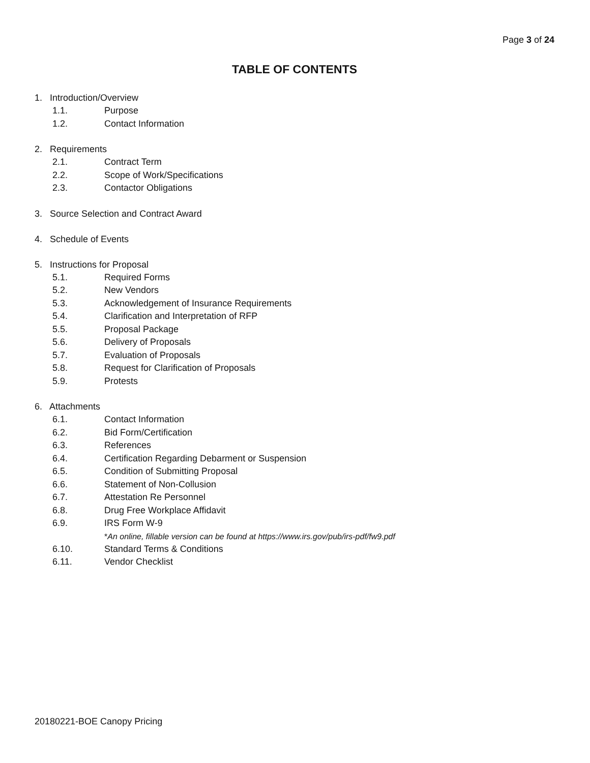Page 3 of 24
TABLE OF CONTENTS
1. Introduction/Overview
1.1. Purpose
1.2. Contact Information
2. Requirements
2.1. Contract Term
2.2. Scope of Work/Specifications
2.3. Contactor Obligations
3. Source Selection and Contract Award
4. Schedule of Events
5. Instructions for Proposal
5.1. Required Forms
5.2. New Vendors
5.3. Acknowledgement of Insurance Requirements
5.4. Clarification and Interpretation of RFP
5.5. Proposal Package
5.6. Delivery of Proposals
5.7. Evaluation of Proposals
5.8. Request for Clarification of Proposals
5.9. Protests
6. Attachments
6.1. Contact Information
6.2. Bid Form/Certification
6.3. References
6.4. Certification Regarding Debarment or Suspension
6.5. Condition of Submitting Proposal
6.6. Statement of Non-Collusion
6.7. Attestation Re Personnel
6.8. Drug Free Workplace Affidavit
6.9. IRS Form W-9
*An online, fillable version can be found at https://www.irs.gov/pub/irs-pdf/fw9.pdf
6.10. Standard Terms & Conditions
6.11. Vendor Checklist
20180221-BOE Canopy Pricing